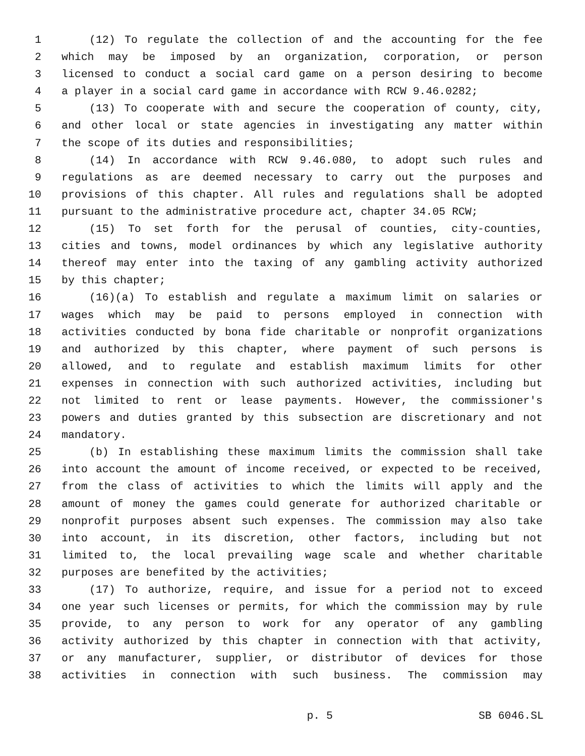1 (12) To regulate the collection of and the accounting for the fee
2 which may be imposed by an organization, corporation, or person
3 licensed to conduct a social card game on a person desiring to become
4 a player in a social card game in accordance with RCW 9.46.0282;
5 (13) To cooperate with and secure the cooperation of county, city,
6 and other local or state agencies in investigating any matter within
7 the scope of its duties and responsibilities;
8 (14) In accordance with RCW 9.46.080, to adopt such rules and
9 regulations as are deemed necessary to carry out the purposes and
10 provisions of this chapter. All rules and regulations shall be adopted
11 pursuant to the administrative procedure act, chapter 34.05 RCW;
12 (15) To set forth for the perusal of counties, city-counties,
13 cities and towns, model ordinances by which any legislative authority
14 thereof may enter into the taxing of any gambling activity authorized
15 by this chapter;
16 (16)(a) To establish and regulate a maximum limit on salaries or
17 wages which may be paid to persons employed in connection with
18 activities conducted by bona fide charitable or nonprofit organizations
19 and authorized by this chapter, where payment of such persons is
20 allowed, and to regulate and establish maximum limits for other
21 expenses in connection with such authorized activities, including but
22 not limited to rent or lease payments. However, the commissioner's
23 powers and duties granted by this subsection are discretionary and not
24 mandatory.
25 (b) In establishing these maximum limits the commission shall take
26 into account the amount of income received, or expected to be received,
27 from the class of activities to which the limits will apply and the
28 amount of money the games could generate for authorized charitable or
29 nonprofit purposes absent such expenses. The commission may also take
30 into account, in its discretion, other factors, including but not
31 limited to, the local prevailing wage scale and whether charitable
32 purposes are benefited by the activities;
33 (17) To authorize, require, and issue for a period not to exceed
34 one year such licenses or permits, for which the commission may by rule
35 provide, to any person to work for any operator of any gambling
36 activity authorized by this chapter in connection with that activity,
37 or any manufacturer, supplier, or distributor of devices for those
38 activities in connection with such business. The commission may
p. 5 SB 6046.SL